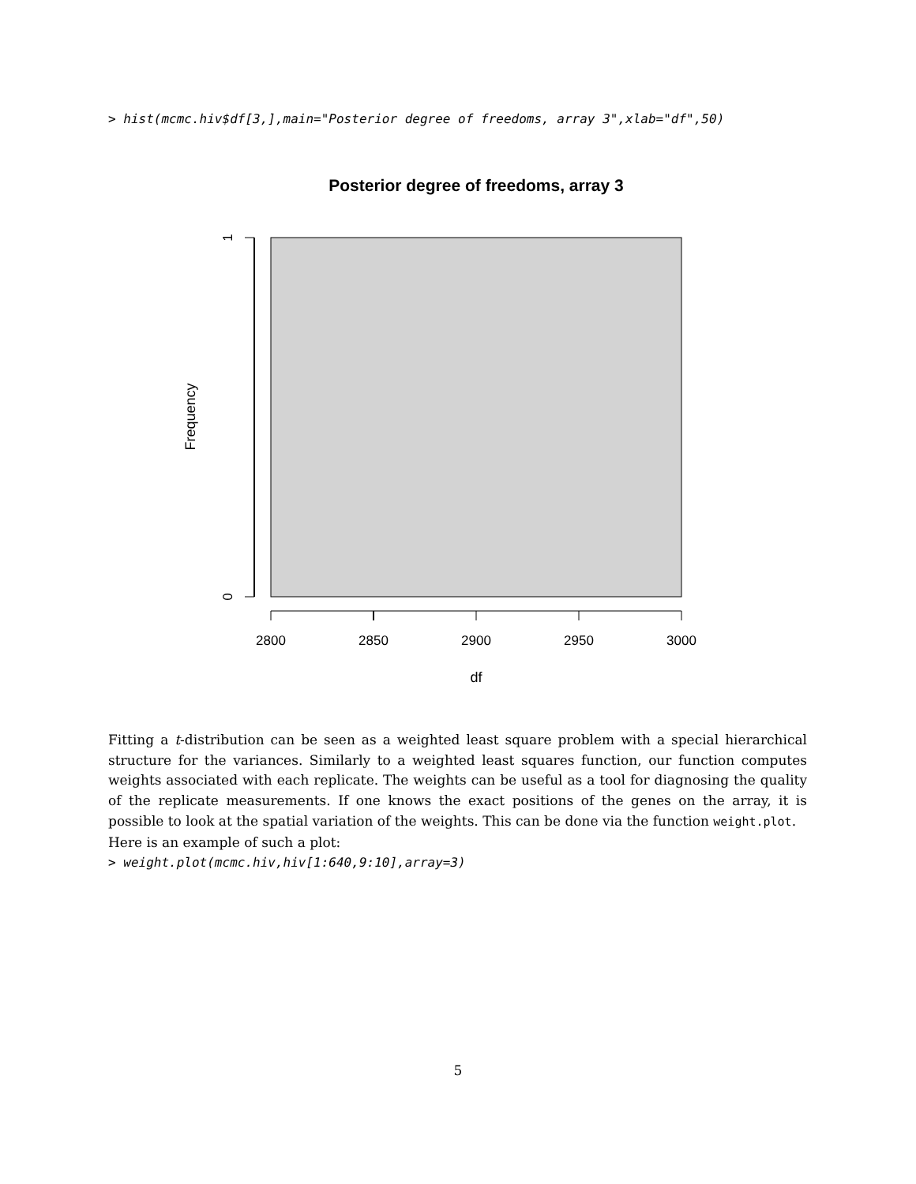> hist(mcmc.hiv$df[3,],main="Posterior degree of freedoms, array 3",xlab="df",50)
Posterior degree of freedoms, array 3
1
0
Frequency
2800
2850
2900
2950
3000
df
Fitting a t-distribution can be seen as a weighted least square problem with a special hierarchical structure for the variances. Similarly to a weighted least squares function, our function computes weights associated with each replicate. The weights can be useful as a tool for diagnosing the quality of the replicate measurements. If one knows the exact positions of the genes on the array, it is possible to look at the spatial variation of the weights. This can be done via the function weight.plot.
Here is an example of such a plot:
> weight.plot(mcmc.hiv,hiv[1:640,9:10],array=3)
5